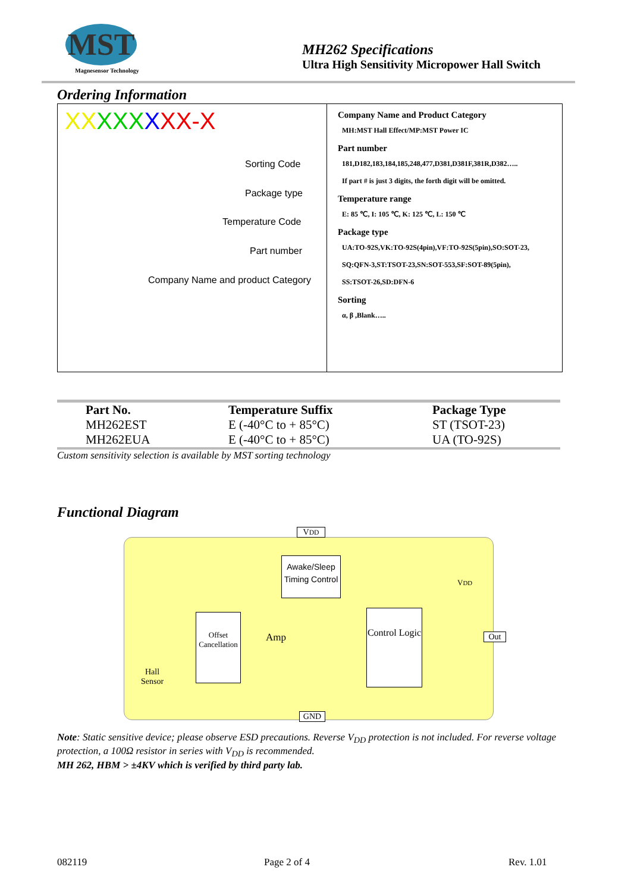MST
Magnesensor Technology
MH262 Specifications
Ultra High Sensitivity Micropower Hall Switch
Ordering Information
XX XXX XXX-X
Sorting Code
Package type
Temperature Code
Part number
Company Name and product Category
Company Name and Product Category
MH:MST Hall Effect/MP:MST Power IC
Part number
181,D182,183,184,185,248,477,D381,D381F,381R,D382…..
If part # is just 3 digits, the forth digit will be omitted.
Temperature range
E: 85 ℃, I: 105 ℃, K: 125 ℃, L: 150 ℃
Package type
UA:TO-92S,VK:TO-92S(4pin),VF:TO-92S(5pin),SO:SOT-23,
SQ:QFN-3,ST:TSOT-23,SN:SOT-553,SF:SOT-89(5pin),
SS:TSOT-26,SD:DFN-6
Sorting
α, β ,Blank…..
| Part No. | Temperature Suffix | Package Type |
| --- | --- | --- |
| MH262EST | E (-40°C to + 85°C) | ST (TSOT-23) |
| MH262EUA | E (-40°C to + 85°C) | UA (TO-92S) |
Custom sensitivity selection is available by MST sorting technology
Functional Diagram
VDD
Awake/Sleep Timing Control
Offset Cancellation
Amp
Control Logic
VDD
Out
Hall
Sensor
GND
Note: Static sensitive device; please observe ESD precautions. Reverse V<sub>DD</sub> protection is not included. For reverse voltage protection, a 100Ω resistor in series with V<sub>DD</sub> is recommended.
MH 262, HBM > ±4KV which is verified by third party lab.
082119 Page 2 of 4 Rev. 1.01